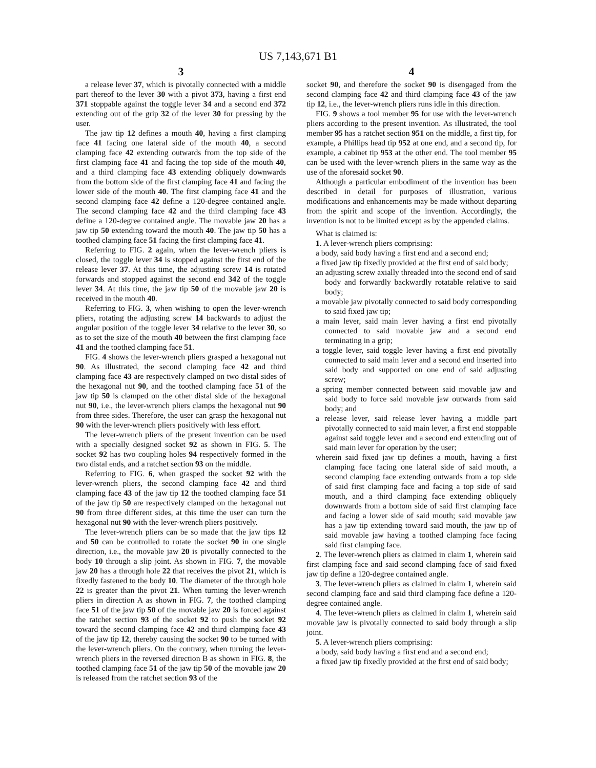US 7,143,671 B1
3
a release lever 37, which is pivotally connected with a middle part thereof to the lever 30 with a pivot 373, having a first end 371 stoppable against the toggle lever 34 and a second end 372 extending out of the grip 32 of the lever 30 for pressing by the user.
The jaw tip 12 defines a mouth 40, having a first clamping face 41 facing one lateral side of the mouth 40, a second clamping face 42 extending outwards from the top side of the first clamping face 41 and facing the top side of the mouth 40, and a third clamping face 43 extending obliquely downwards from the bottom side of the first clamping face 41 and facing the lower side of the mouth 40. The first clamping face 41 and the second clamping face 42 define a 120-degree contained angle. The second clamping face 42 and the third clamping face 43 define a 120-degree contained angle. The movable jaw 20 has a jaw tip 50 extending toward the mouth 40. The jaw tip 50 has a toothed clamping face 51 facing the first clamping face 41.
Referring to FIG. 2 again, when the lever-wrench pliers is closed, the toggle lever 34 is stopped against the first end of the release lever 37. At this time, the adjusting screw 14 is rotated forwards and stopped against the second end 342 of the toggle lever 34. At this time, the jaw tip 50 of the movable jaw 20 is received in the mouth 40.
Referring to FIG. 3, when wishing to open the lever-wrench pliers, rotating the adjusting screw 14 backwards to adjust the angular position of the toggle lever 34 relative to the lever 30, so as to set the size of the mouth 40 between the first clamping face 41 and the toothed clamping face 51.
FIG. 4 shows the lever-wrench pliers grasped a hexagonal nut 90. As illustrated, the second clamping face 42 and third clamping face 43 are respectively clamped on two distal sides of the hexagonal nut 90, and the toothed clamping face 51 of the jaw tip 50 is clamped on the other distal side of the hexagonal nut 90, i.e., the lever-wrench pliers clamps the hexagonal nut 90 from three sides. Therefore, the user can grasp the hexagonal nut 90 with the lever-wrench pliers positively with less effort.
The lever-wrench pliers of the present invention can be used with a specially designed socket 92 as shown in FIG. 5. The socket 92 has two coupling holes 94 respectively formed in the two distal ends, and a ratchet section 93 on the middle.
Referring to FIG. 6, when grasped the socket 92 with the lever-wrench pliers, the second clamping face 42 and third clamping face 43 of the jaw tip 12 the toothed clamping face 51 of the jaw tip 50 are respectively clamped on the hexagonal nut 90 from three different sides, at this time the user can turn the hexagonal nut 90 with the lever-wrench pliers positively.
The lever-wrench pliers can be so made that the jaw tips 12 and 50 can be controlled to rotate the socket 90 in one single direction, i.e., the movable jaw 20 is pivotally connected to the body 10 through a slip joint. As shown in FIG. 7, the movable jaw 20 has a through hole 22 that receives the pivot 21, which is fixedly fastened to the body 10. The diameter of the through hole 22 is greater than the pivot 21. When turning the lever-wrench pliers in direction A as shown in FIG. 7, the toothed clamping face 51 of the jaw tip 50 of the movable jaw 20 is forced against the ratchet section 93 of the socket 92 to push the socket 92 toward the second clamping face 42 and third clamping face 43 of the jaw tip 12, thereby causing the socket 90 to be turned with the lever-wrench pliers. On the contrary, when turning the lever-wrench pliers in the reversed direction B as shown in FIG. 8, the toothed clamping face 51 of the jaw tip 50 of the movable jaw 20 is released from the ratchet section 93 of the
4
socket 90, and therefore the socket 90 is disengaged from the second clamping face 42 and third clamping face 43 of the jaw tip 12, i.e., the lever-wrench pliers runs idle in this direction.
FIG. 9 shows a tool member 95 for use with the lever-wrench pliers according to the present invention. As illustrated, the tool member 95 has a ratchet section 951 on the middle, a first tip, for example, a Phillips head tip 952 at one end, and a second tip, for example, a cabinet tip 953 at the other end. The tool member 95 can be used with the lever-wrench pliers in the same way as the use of the aforesaid socket 90.
Although a particular embodiment of the invention has been described in detail for purposes of illustration, various modifications and enhancements may be made without departing from the spirit and scope of the invention. Accordingly, the invention is not to be limited except as by the appended claims.
What is claimed is:
1. A lever-wrench pliers comprising:
a body, said body having a first end and a second end;
a fixed jaw tip fixedly provided at the first end of said body;
an adjusting screw axially threaded into the second end of said body and forwardly backwardly rotatable relative to said body;
a movable jaw pivotally connected to said body corresponding to said fixed jaw tip;
a main lever, said main lever having a first end pivotally connected to said movable jaw and a second end terminating in a grip;
a toggle lever, said toggle lever having a first end pivotally connected to said main lever and a second end inserted into said body and supported on one end of said adjusting screw;
a spring member connected between said movable jaw and said body to force said movable jaw outwards from said body; and
a release lever, said release lever having a middle part pivotally connected to said main lever, a first end stoppable against said toggle lever and a second end extending out of said main lever for operation by the user;
wherein said fixed jaw tip defines a mouth, having a first clamping face facing one lateral side of said mouth, a second clamping face extending outwards from a top side of said first clamping face and facing a top side of said mouth, and a third clamping face extending obliquely downwards from a bottom side of said first clamping face and facing a lower side of said mouth; said movable jaw has a jaw tip extending toward said mouth, the jaw tip of said movable jaw having a toothed clamping face facing said first clamping face.
2. The lever-wrench pliers as claimed in claim 1, wherein said first clamping face and said second clamping face of said fixed jaw tip define a 120-degree contained angle.
3. The lever-wrench pliers as claimed in claim 1, wherein said second clamping face and said third clamping face define a 120-degree contained angle.
4. The lever-wrench pliers as claimed in claim 1, wherein said movable jaw is pivotally connected to said body through a slip joint.
5. A lever-wrench pliers comprising:
a body, said body having a first end and a second end;
a fixed jaw tip fixedly provided at the first end of said body;